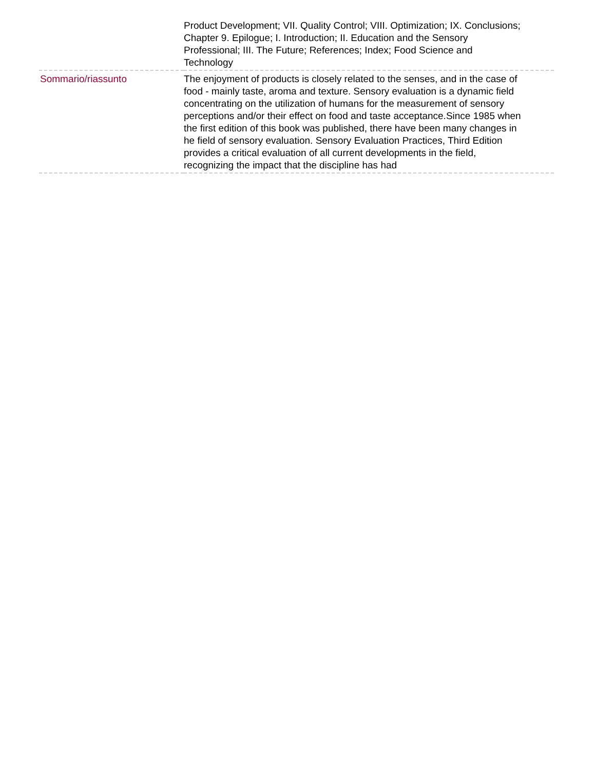| | Product Development; VII. Quality Control; VIII. Optimization; IX. Conclusions; Chapter 9. Epilogue; I. Introduction; II. Education and the Sensory Professional; III. The Future; References; Index; Food Science and Technology |
| Sommario/riassunto | The enjoyment of products is closely related to the senses, and in the case of food - mainly taste, aroma and texture. Sensory evaluation is a dynamic field concentrating on the utilization of humans for the measurement of sensory perceptions and/or their effect on food and taste acceptance.Since 1985 when the first edition of this book was published, there have been many changes in he field of sensory evaluation. Sensory Evaluation Practices, Third Edition provides a critical evaluation of all current developments in the field, recognizing the impact that the discipline has had |